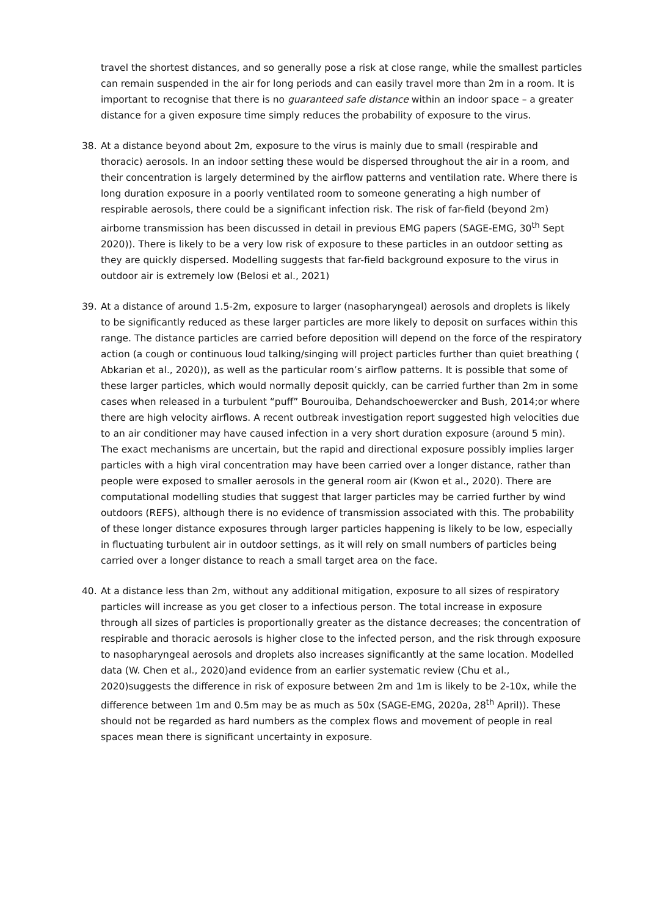travel the shortest distances, and so generally pose a risk at close range, while the smallest particles can remain suspended in the air for long periods and can easily travel more than 2m in a room. It is important to recognise that there is no guaranteed safe distance within an indoor space – a greater distance for a given exposure time simply reduces the probability of exposure to the virus.
38. At a distance beyond about 2m, exposure to the virus is mainly due to small (respirable and thoracic) aerosols. In an indoor setting these would be dispersed throughout the air in a room, and their concentration is largely determined by the airflow patterns and ventilation rate. Where there is long duration exposure in a poorly ventilated room to someone generating a high number of respirable aerosols, there could be a significant infection risk. The risk of far-field (beyond 2m) airborne transmission has been discussed in detail in previous EMG papers (SAGE-EMG, 30<sup>th</sup> Sept 2020)). There is likely to be a very low risk of exposure to these particles in an outdoor setting as they are quickly dispersed. Modelling suggests that far-field background exposure to the virus in outdoor air is extremely low (Belosi et al., 2021)
39. At a distance of around 1.5-2m, exposure to larger (nasopharyngeal) aerosols and droplets is likely to be significantly reduced as these larger particles are more likely to deposit on surfaces within this range. The distance particles are carried before deposition will depend on the force of the respiratory action (a cough or continuous loud talking/singing will project particles further than quiet breathing ( Abkarian et al., 2020)), as well as the particular room’s airflow patterns. It is possible that some of these larger particles, which would normally deposit quickly, can be carried further than 2m in some cases when released in a turbulent “puff” Bourouiba, Dehandschoewercker and Bush, 2014;or where there are high velocity airflows. A recent outbreak investigation report suggested high velocities due to an air conditioner may have caused infection in a very short duration exposure (around 5 min). The exact mechanisms are uncertain, but the rapid and directional exposure possibly implies larger particles with a high viral concentration may have been carried over a longer distance, rather than people were exposed to smaller aerosols in the general room air (Kwon et al., 2020). There are computational modelling studies that suggest that larger particles may be carried further by wind outdoors (REFS), although there is no evidence of transmission associated with this. The probability of these longer distance exposures through larger particles happening is likely to be low, especially in fluctuating turbulent air in outdoor settings, as it will rely on small numbers of particles being carried over a longer distance to reach a small target area on the face.
40. At a distance less than 2m, without any additional mitigation, exposure to all sizes of respiratory particles will increase as you get closer to a infectious person. The total increase in exposure through all sizes of particles is proportionally greater as the distance decreases; the concentration of respirable and thoracic aerosols is higher close to the infected person, and the risk through exposure to nasopharyngeal aerosols and droplets also increases significantly at the same location. Modelled data (W. Chen et al., 2020)and evidence from an earlier systematic review (Chu et al., 2020)suggests the difference in risk of exposure between 2m and 1m is likely to be 2-10x, while the difference between 1m and 0.5m may be as much as 50x (SAGE-EMG, 2020a, 28<sup>th</sup> April)). These should not be regarded as hard numbers as the complex flows and movement of people in real spaces mean there is significant uncertainty in exposure.